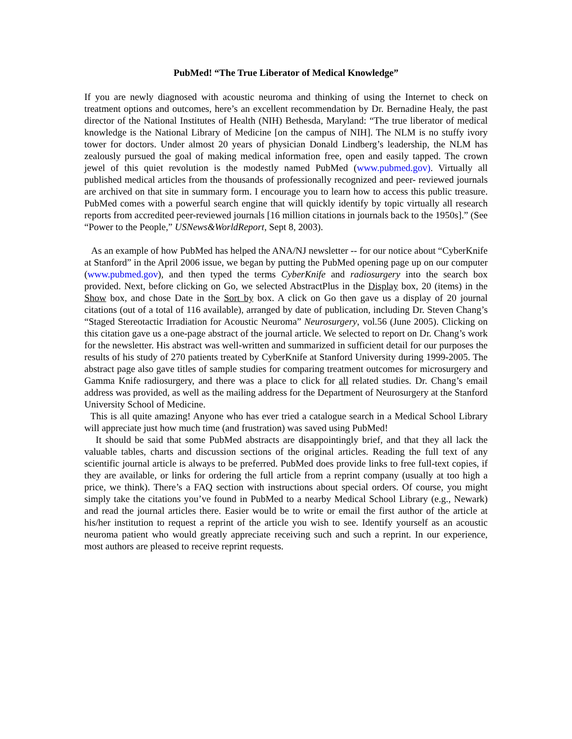PubMed! “The True Liberator of Medical Knowledge”
If you are newly diagnosed with acoustic neuroma and thinking of using the Internet to check on treatment options and outcomes, here’s an excellent recommendation by Dr. Bernadine Healy, the past director of the National Institutes of Health (NIH) Bethesda, Maryland: “The true liberator of medical knowledge is the National Library of Medicine [on the campus of NIH]. The NLM is no stuffy ivory tower for doctors. Under almost 20 years of physician Donald Lindberg’s leadership, the NLM has zealously pursued the goal of making medical information free, open and easily tapped. The crown jewel of this quiet revolution is the modestly named PubMed (www.pubmed.gov). Virtually all published medical articles from the thousands of professionally recognized and peer- reviewed journals are archived on that site in summary form. I encourage you to learn how to access this public treasure. PubMed comes with a powerful search engine that will quickly identify by topic virtually all research reports from accredited peer-reviewed journals [16 million citations in journals back to the 1950s].” (See “Power to the People,” USNews&WorldReport, Sept 8, 2003).
As an example of how PubMed has helped the ANA/NJ newsletter -- for our notice about “CyberKnife at Stanford” in the April 2006 issue, we began by putting the PubMed opening page up on our computer (www.pubmed.gov), and then typed the terms CyberKnife and radiosurgery into the search box provided. Next, before clicking on Go, we selected AbstractPlus in the Display box, 20 (items) in the Show box, and chose Date in the Sort by box. A click on Go then gave us a display of 20 journal citations (out of a total of 116 available), arranged by date of publication, including Dr. Steven Chang’s “Staged Stereotactic Irradiation for Acoustic Neuroma” Neurosurgery, vol.56 (June 2005). Clicking on this citation gave us a one-page abstract of the journal article. We selected to report on Dr. Chang’s work for the newsletter. His abstract was well-written and summarized in sufficient detail for our purposes the results of his study of 270 patients treated by CyberKnife at Stanford University during 1999-2005. The abstract page also gave titles of sample studies for comparing treatment outcomes for microsurgery and Gamma Knife radiosurgery, and there was a place to click for all related studies. Dr. Chang’s email address was provided, as well as the mailing address for the Department of Neurosurgery at the Stanford University School of Medicine.
This is all quite amazing! Anyone who has ever tried a catalogue search in a Medical School Library will appreciate just how much time (and frustration) was saved using PubMed!
It should be said that some PubMed abstracts are disappointingly brief, and that they all lack the valuable tables, charts and discussion sections of the original articles. Reading the full text of any scientific journal article is always to be preferred. PubMed does provide links to free full-text copies, if they are available, or links for ordering the full article from a reprint company (usually at too high a price, we think). There’s a FAQ section with instructions about special orders. Of course, you might simply take the citations you’ve found in PubMed to a nearby Medical School Library (e.g., Newark) and read the journal articles there. Easier would be to write or email the first author of the article at his/her institution to request a reprint of the article you wish to see. Identify yourself as an acoustic neuroma patient who would greatly appreciate receiving such and such a reprint. In our experience, most authors are pleased to receive reprint requests.